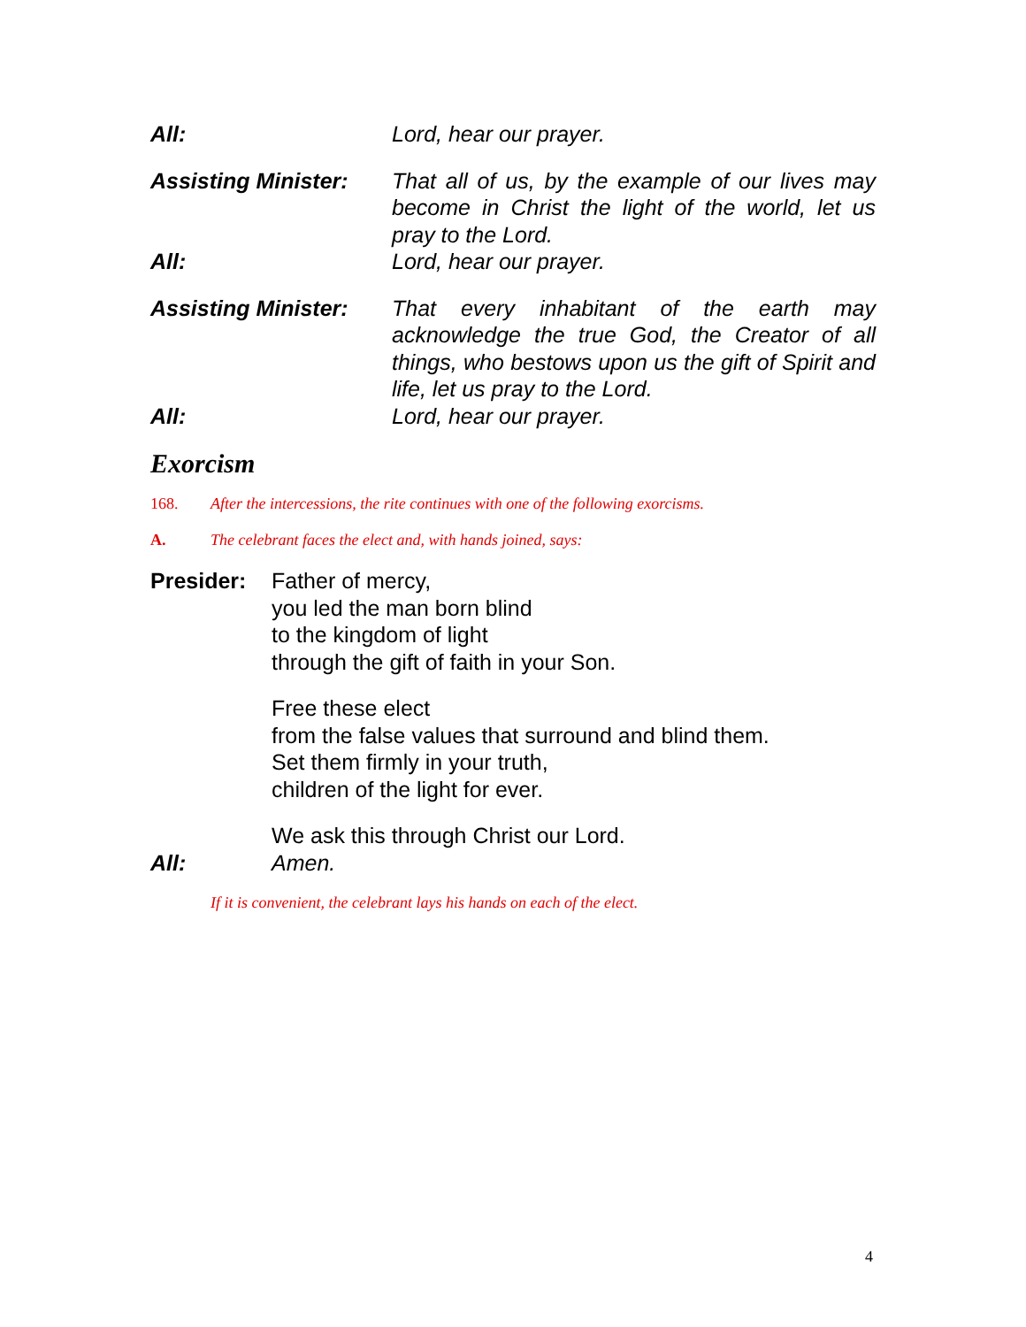All: Lord, hear our prayer.
Assisting Minister:
That all of us, by the example of our lives may become in Christ the light of the world, let us pray to the Lord.
All: Lord, hear our prayer.
Assisting Minister:
That every inhabitant of the earth may acknowledge the true God, the Creator of all things, who bestows upon us the gift of Spirit and life, let us pray to the Lord.
All: Lord, hear our prayer.
Exorcism
168. After the intercessions, the rite continues with one of the following exorcisms.
A. The celebrant faces the elect and, with hands joined, says:
Presider: Father of mercy,
you led the man born blind
to the kingdom of light
through the gift of faith in your Son.
Free these elect
from the false values that surround and blind them.
Set them firmly in your truth,
children of the light for ever.
We ask this through Christ our Lord.
All: Amen.
If it is convenient, the celebrant lays his hands on each of the elect.
4